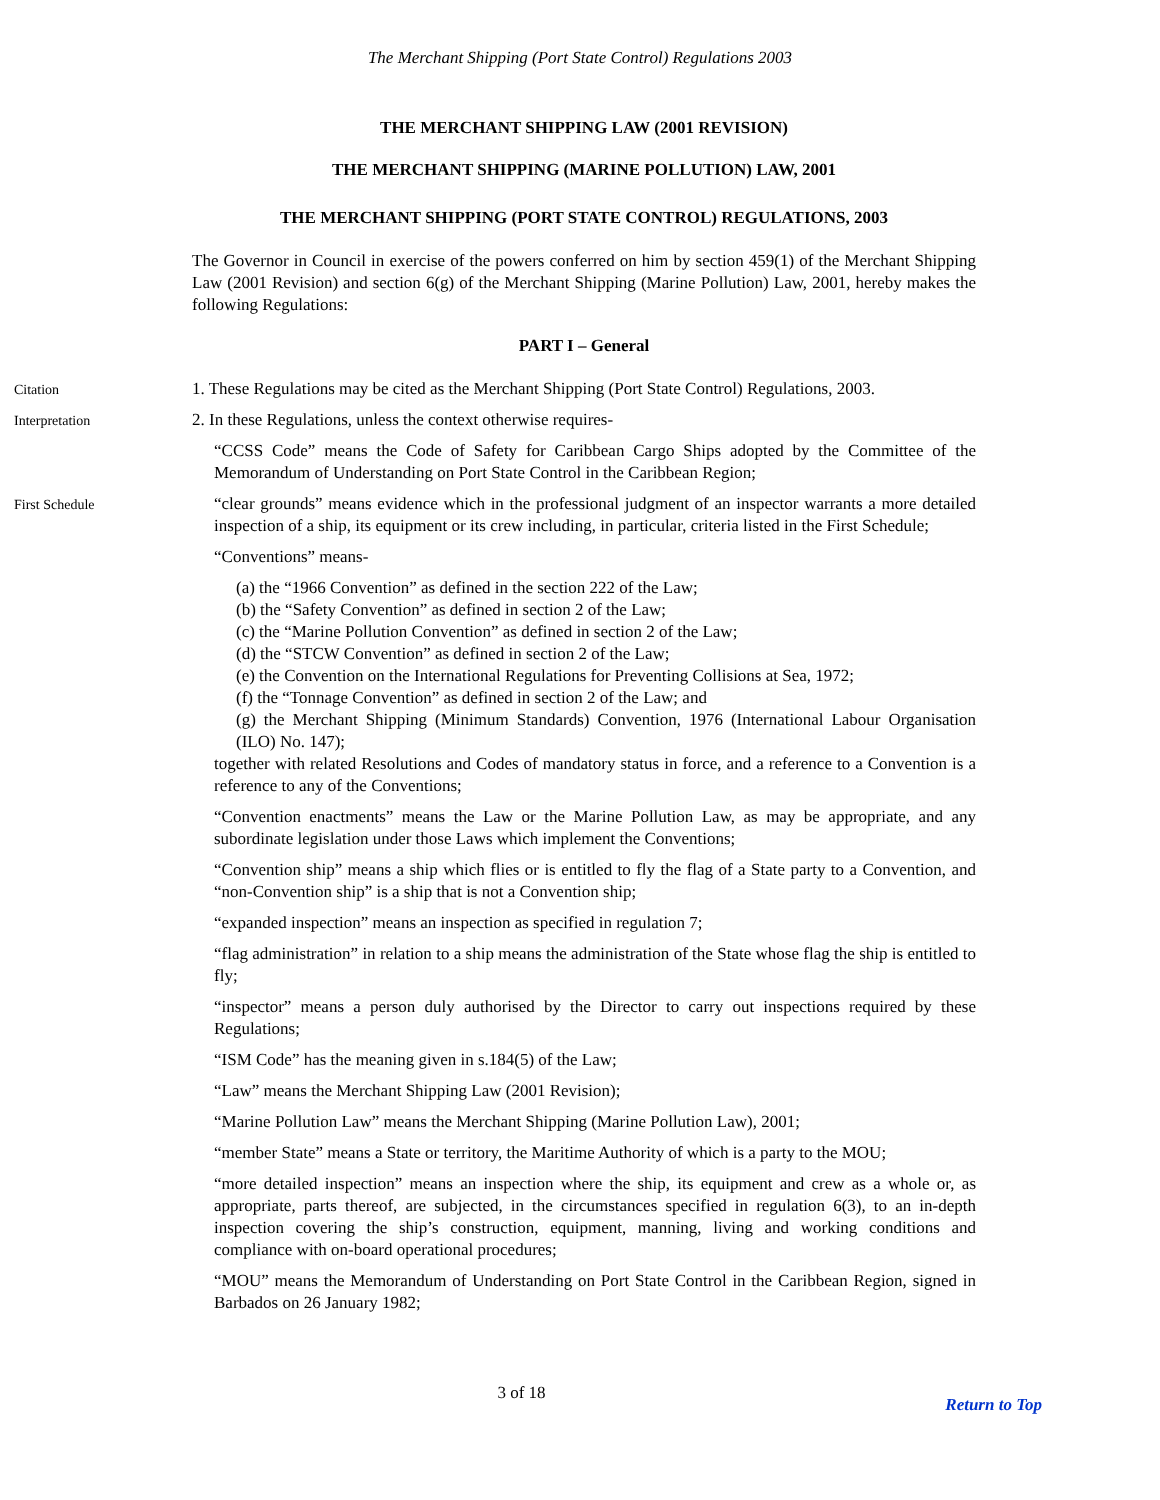The Merchant Shipping (Port State Control) Regulations 2003
THE MERCHANT SHIPPING LAW (2001 REVISION)
THE MERCHANT SHIPPING (MARINE POLLUTION) LAW, 2001
THE MERCHANT SHIPPING (PORT STATE CONTROL) REGULATIONS, 2003
The Governor in Council in exercise of the powers conferred on him by section 459(1) of the Merchant Shipping Law (2001 Revision) and section 6(g) of the Merchant Shipping (Marine Pollution) Law, 2001, hereby makes the following Regulations:
PART I – General
Citation
1. These Regulations may be cited as the Merchant Shipping (Port State Control) Regulations, 2003.
Interpretation
2. In these Regulations, unless the context otherwise requires-
“CCSS Code” means the Code of Safety for Caribbean Cargo Ships adopted by the Committee of the Memorandum of Understanding on Port State Control in the Caribbean Region;
First Schedule
“clear grounds” means evidence which in the professional judgment of an inspector warrants a more detailed inspection of a ship, its equipment or its crew including, in particular, criteria listed in the First Schedule;
“Conventions” means-
(a) the “1966 Convention” as defined in the section 222 of the Law;
(b) the “Safety Convention” as defined in section 2 of the Law;
(c) the “Marine Pollution Convention” as defined in section 2 of the Law;
(d) the “STCW Convention” as defined in section 2 of the Law;
(e) the Convention on the International Regulations for Preventing Collisions at Sea, 1972;
(f) the “Tonnage Convention” as defined in section 2 of the Law; and
(g) the Merchant Shipping (Minimum Standards) Convention, 1976 (International Labour Organisation (ILO) No. 147);
together with related Resolutions and Codes of mandatory status in force, and a reference to a Convention is a reference to any of the Conventions;
“Convention enactments” means the Law or the Marine Pollution Law, as may be appropriate, and any subordinate legislation under those Laws which implement the Conventions;
“Convention ship” means a ship which flies or is entitled to fly the flag of a State party to a Convention, and “non-Convention ship” is a ship that is not a Convention ship;
“expanded inspection” means an inspection as specified in regulation 7;
“flag administration” in relation to a ship means the administration of the State whose flag the ship is entitled to fly;
“inspector” means a person duly authorised by the Director to carry out inspections required by these Regulations;
“ISM Code” has the meaning given in s.184(5) of the Law;
“Law” means the Merchant Shipping Law (2001 Revision);
“Marine Pollution Law” means the Merchant Shipping (Marine Pollution Law), 2001;
“member State” means a State or territory, the Maritime Authority of which is a party to the MOU;
“more detailed inspection” means an inspection where the ship, its equipment and crew as a whole or, as appropriate, parts thereof, are subjected, in the circumstances specified in regulation 6(3), to an in-depth inspection covering the ship’s construction, equipment, manning, living and working conditions and compliance with on-board operational procedures;
“MOU” means the Memorandum of Understanding on Port State Control in the Caribbean Region, signed in Barbados on 26 January 1982;
3 of 18
Return to Top